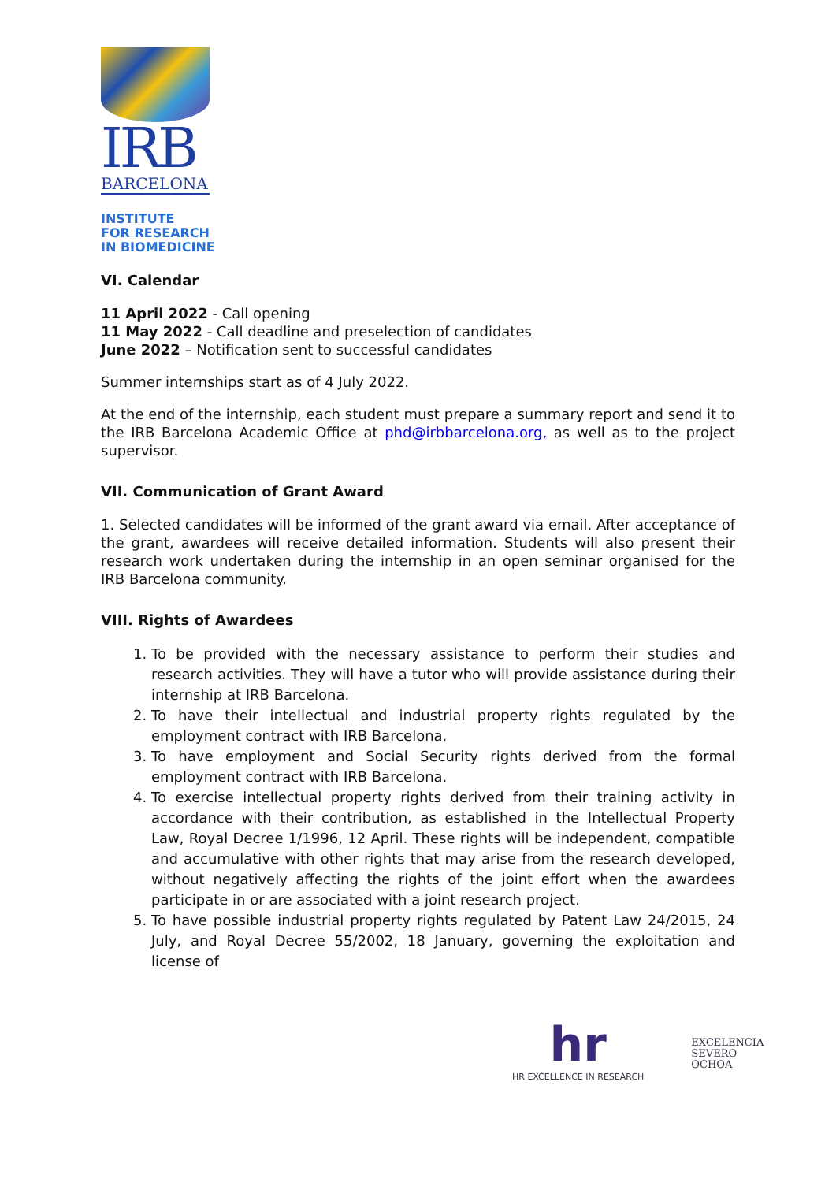IRB
BARCELONA
INSTITUTE
FOR RESEARCH
IN BIOMEDICINE
VI. Calendar
11 April 2022 - Call opening
11 May 2022 - Call deadline and preselection of candidates
June 2022 – Notification sent to successful candidates
Summer internships start as of 4 July 2022.
At the end of the internship, each student must prepare a summary report and send it to the IRB Barcelona Academic Office at phd@irbbarcelona.org, as well as to the project supervisor.
VII. Communication of Grant Award
1. Selected candidates will be informed of the grant award via email. After acceptance of the grant, awardees will receive detailed information. Students will also present their research work undertaken during the internship in an open seminar organised for the IRB Barcelona community.
VIII. Rights of Awardees
1. To be provided with the necessary assistance to perform their studies and research activities. They will have a tutor who will provide assistance during their internship at IRB Barcelona.
2. To have their intellectual and industrial property rights regulated by the employment contract with IRB Barcelona.
3. To have employment and Social Security rights derived from the formal employment contract with IRB Barcelona.
4. To exercise intellectual property rights derived from their training activity in accordance with their contribution, as established in the Intellectual Property Law, Royal Decree 1/1996, 12 April. These rights will be independent, compatible and accumulative with other rights that may arise from the research developed, without negatively affecting the rights of the joint effort when the awardees participate in or are associated with a joint research project.
5. To have possible industrial property rights regulated by Patent Law 24/2015, 24 July, and Royal Decree 55/2002, 18 January, governing the exploitation and license of
hr
HR EXCELLENCE IN RESEARCH
EXCELENCIA
SEVERO
OCHOA